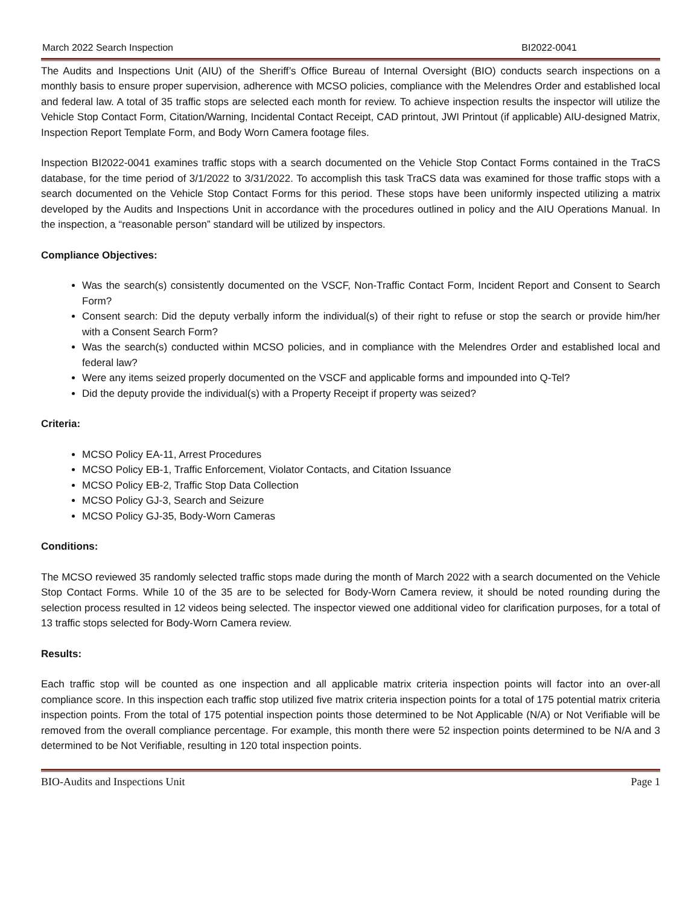March 2022 Search Inspection BI2022-0041
The Audits and Inspections Unit (AIU) of the Sheriff’s Office Bureau of Internal Oversight (BIO) conducts search inspections on a monthly basis to ensure proper supervision, adherence with MCSO policies, compliance with the Melendres Order and established local and federal law. A total of 35 traffic stops are selected each month for review. To achieve inspection results the inspector will utilize the Vehicle Stop Contact Form, Citation/Warning, Incidental Contact Receipt, CAD printout, JWI Printout (if applicable) AIU-designed Matrix, Inspection Report Template Form, and Body Worn Camera footage files.
Inspection BI2022-0041 examines traffic stops with a search documented on the Vehicle Stop Contact Forms contained in the TraCS database, for the time period of 3/1/2022 to 3/31/2022. To accomplish this task TraCS data was examined for those traffic stops with a search documented on the Vehicle Stop Contact Forms for this period. These stops have been uniformly inspected utilizing a matrix developed by the Audits and Inspections Unit in accordance with the procedures outlined in policy and the AIU Operations Manual. In the inspection, a “reasonable person” standard will be utilized by inspectors.
Compliance Objectives:
Was the search(s) consistently documented on the VSCF, Non-Traffic Contact Form, Incident Report and Consent to Search Form?
Consent search: Did the deputy verbally inform the individual(s) of their right to refuse or stop the search or provide him/her with a Consent Search Form?
Was the search(s) conducted within MCSO policies, and in compliance with the Melendres Order and established local and federal law?
Were any items seized properly documented on the VSCF and applicable forms and impounded into Q-Tel?
Did the deputy provide the individual(s) with a Property Receipt if property was seized?
Criteria:
MCSO Policy EA-11, Arrest Procedures
MCSO Policy EB-1, Traffic Enforcement, Violator Contacts, and Citation Issuance
MCSO Policy EB-2, Traffic Stop Data Collection
MCSO Policy GJ-3, Search and Seizure
MCSO Policy GJ-35, Body-Worn Cameras
Conditions:
The MCSO reviewed 35 randomly selected traffic stops made during the month of March 2022 with a search documented on the Vehicle Stop Contact Forms. While 10 of the 35 are to be selected for Body-Worn Camera review, it should be noted rounding during the selection process resulted in 12 videos being selected. The inspector viewed one additional video for clarification purposes, for a total of 13 traffic stops selected for Body-Worn Camera review.
Results:
Each traffic stop will be counted as one inspection and all applicable matrix criteria inspection points will factor into an over-all compliance score. In this inspection each traffic stop utilized five matrix criteria inspection points for a total of 175 potential matrix criteria inspection points. From the total of 175 potential inspection points those determined to be Not Applicable (N/A) or Not Verifiable will be removed from the overall compliance percentage. For example, this month there were 52 inspection points determined to be N/A and 3 determined to be Not Verifiable, resulting in 120 total inspection points.
BIO-Audits and Inspections Unit Page 1